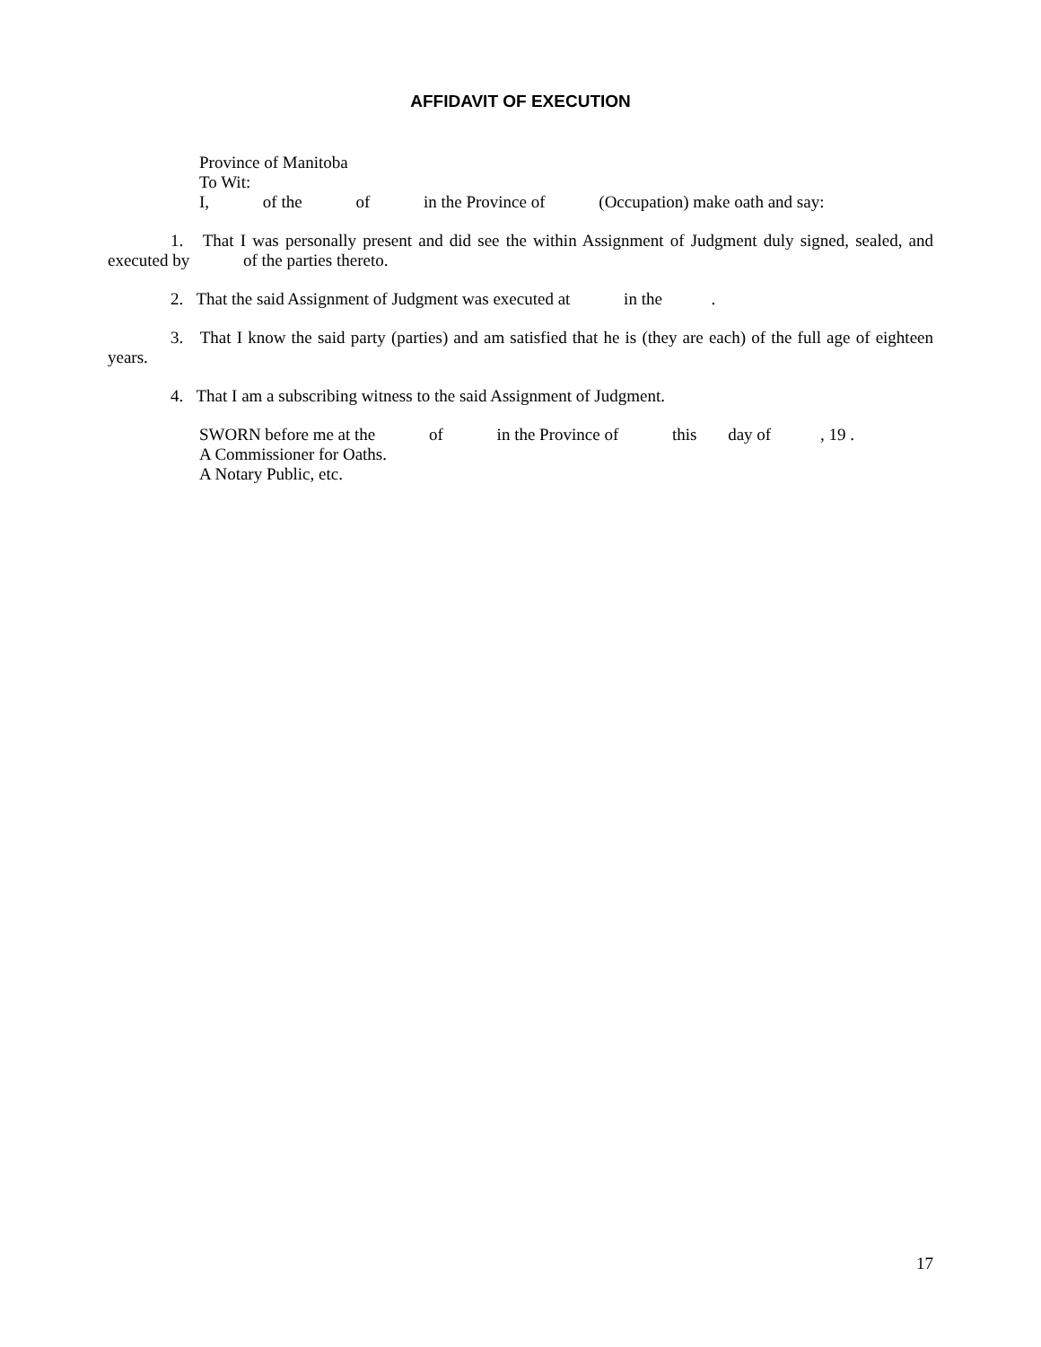AFFIDAVIT OF EXECUTION
Province of Manitoba
To Wit:
I, of the of in the Province of (Occupation) make oath and say:
1. That I was personally present and did see the within Assignment of Judgment duly signed, sealed, and executed by of the parties thereto.
2. That the said Assignment of Judgment was executed at in the .
3. That I know the said party (parties) and am satisfied that he is (they are each) of the full age of eighteen years.
4. That I am a subscribing witness to the said Assignment of Judgment.
SWORN before me at the of in the Province of this day of , 19 .
A Commissioner for Oaths.
A Notary Public, etc.
17